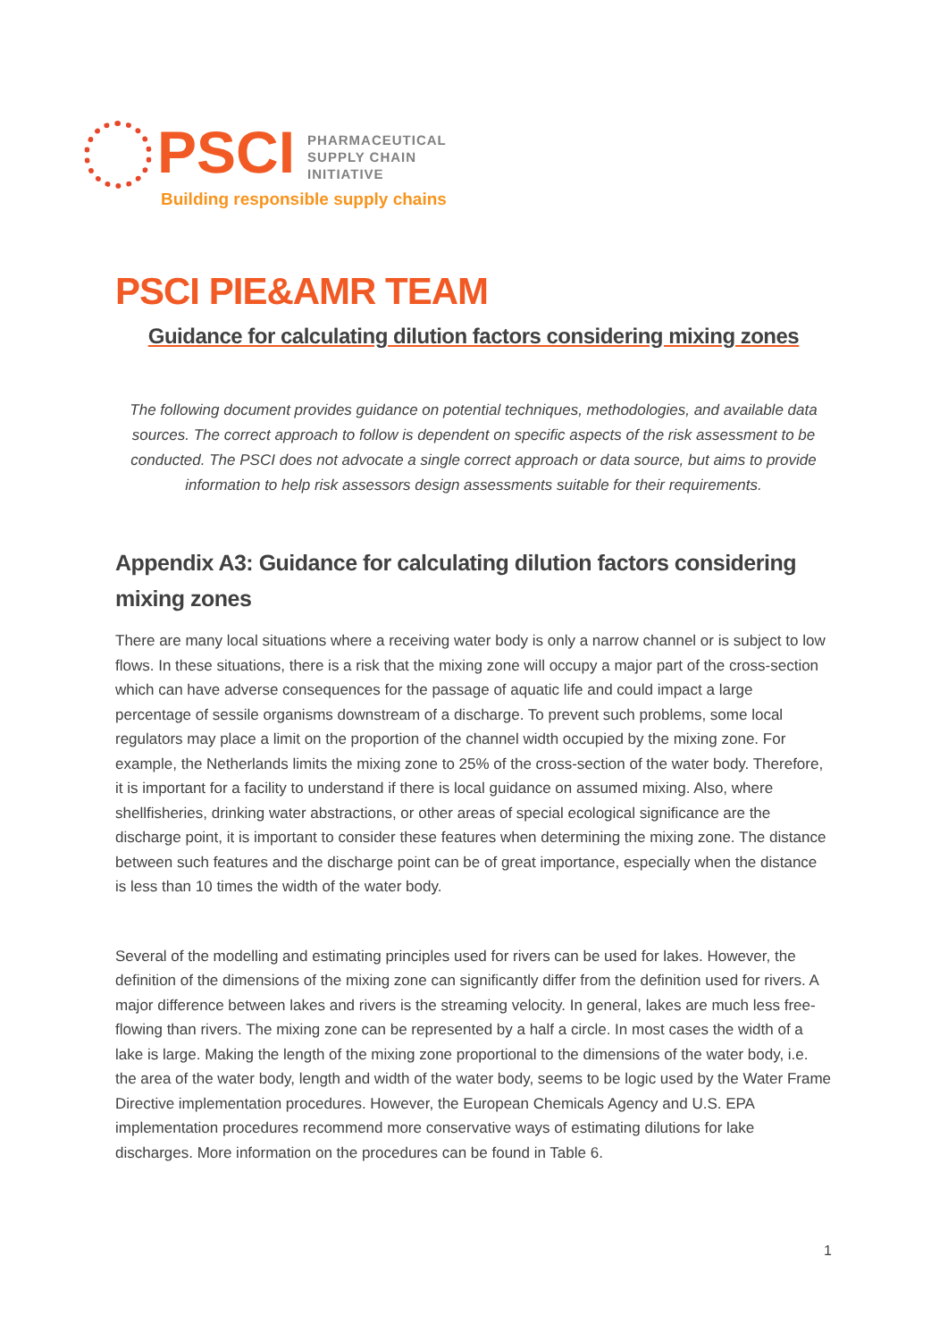PSCI
PHARMACEUTICAL
SUPPLY CHAIN
INITIATIVE
Building responsible supply chains
PSCI PIE&AMR TEAM
Guidance for calculating dilution factors considering mixing zones
The following document provides guidance on potential techniques, methodologies, and available data sources. The correct approach to follow is dependent on specific aspects of the risk assessment to be conducted. The PSCI does not advocate a single correct approach or data source, but aims to provide information to help risk assessors design assessments suitable for their requirements.
Appendix A3: Guidance for calculating dilution factors considering mixing zones
There are many local situations where a receiving water body is only a narrow channel or is subject to low flows. In these situations, there is a risk that the mixing zone will occupy a major part of the cross-section which can have adverse consequences for the passage of aquatic life and could impact a large percentage of sessile organisms downstream of a discharge. To prevent such problems, some local regulators may place a limit on the proportion of the channel width occupied by the mixing zone. For example, the Netherlands limits the mixing zone to 25% of the cross-section of the water body. Therefore, it is important for a facility to understand if there is local guidance on assumed mixing. Also, where shellfisheries, drinking water abstractions, or other areas of special ecological significance are the discharge point, it is important to consider these features when determining the mixing zone. The distance between such features and the discharge point can be of great importance, especially when the distance is less than 10 times the width of the water body.
Several of the modelling and estimating principles used for rivers can be used for lakes. However, the definition of the dimensions of the mixing zone can significantly differ from the definition used for rivers. A major difference between lakes and rivers is the streaming velocity. In general, lakes are much less free-flowing than rivers. The mixing zone can be represented by a half a circle. In most cases the width of a lake is large. Making the length of the mixing zone proportional to the dimensions of the water body, i.e. the area of the water body, length and width of the water body, seems to be logic used by the Water Frame Directive implementation procedures. However, the European Chemicals Agency and U.S. EPA implementation procedures recommend more conservative ways of estimating dilutions for lake discharges. More information on the procedures can be found in Table 6.
1